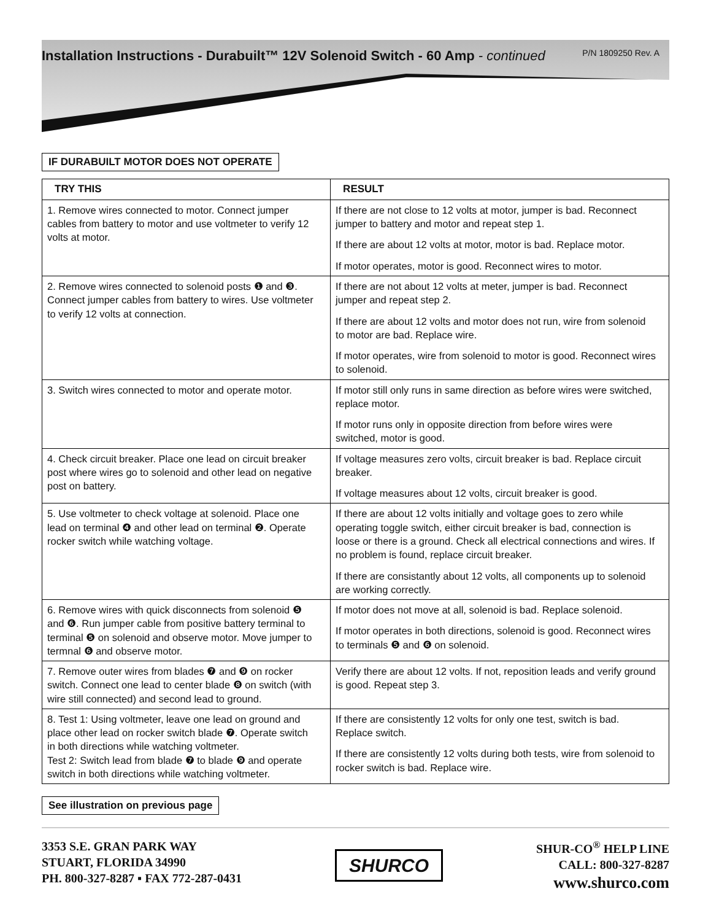Installation Instructions - Durabuilt™ 12V Solenoid Switch - 60 Amp - continued P/N 1809250 Rev. A
IF DURABUILT MOTOR DOES NOT OPERATE
| TRY THIS | RESULT |
| --- | --- |
| 1. Remove wires connected to motor. Connect jumper cables from battery to motor and use voltmeter to verify 12 volts at motor. | If there are not close to 12 volts at motor, jumper is bad. Reconnect jumper to battery and motor and repeat step 1. If there are about 12 volts at motor, motor is bad. Replace motor. If motor operates, motor is good. Reconnect wires to motor. |
| 2. Remove wires connected to solenoid posts ❶ and ❸. Connect jumper cables from battery to wires. Use voltmeter to verify 12 volts at connection. | If there are not about 12 volts at meter, jumper is bad. Reconnect jumper and repeat step 2. If there are about 12 volts and motor does not run, wire from solenoid to motor are bad. Replace wire. If motor operates, wire from solenoid to motor is good. Reconnect wires to solenoid. |
| 3. Switch wires connected to motor and operate motor. | If motor still only runs in same direction as before wires were switched, replace motor. If motor runs only in opposite direction from before wires were switched, motor is good. |
| 4. Check circuit breaker. Place one lead on circuit breaker post where wires go to solenoid and other lead on negative post on battery. | If voltage measures zero volts, circuit breaker is bad. Replace circuit breaker. If voltage measures about 12 volts, circuit breaker is good. |
| 5. Use voltmeter to check voltage at solenoid. Place one lead on terminal ❹ and other lead on terminal ❷. Operate rocker switch while watching voltage. | If there are about 12 volts initially and voltage goes to zero while operating toggle switch, either circuit breaker is bad, connection is loose or there is a ground. Check all electrical connections and wires. If no problem is found, replace circuit breaker. If there are consistantly about 12 volts, all components up to solenoid are working correctly. |
| 6. Remove wires with quick disconnects from solenoid ❺ and ❻. Run jumper cable from positive battery terminal to terminal ❺ on solenoid and observe motor. Move jumper to termnal ❻ and observe motor. | If motor does not move at all, solenoid is bad. Replace solenoid. If motor operates in both directions, solenoid is good. Reconnect wires to terminals ❺ and ❻ on solenoid. |
| 7. Remove outer wires from blades ❼ and ❾ on rocker switch. Connect one lead to center blade ❽ on switch (with wire still connected) and second lead to ground. | Verify there are about 12 volts. If not, reposition leads and verify ground is good. Repeat step 3. |
| 8. Test 1: Using voltmeter, leave one lead on ground and place other lead on rocker switch blade ❼. Operate switch in both directions while watching voltmeter. Test 2: Switch lead from blade ❼ to blade ❾ and operate switch in both directions while watching voltmeter. | If there are consistently 12 volts for only one test, switch is bad. Replace switch. If there are consistently 12 volts during both tests, wire from solenoid to rocker switch is bad. Replace wire. |
See illustration on previous page
3353 S.E. GRAN PARK WAY
STUART, FLORIDA 34990
PH. 800-327-8287 ▪ FAX 772-287-0431
SHURCO
SHUR-CO<sup>®</sup> HELP LINE
CALL: 800-327-8287
www.shurco.com